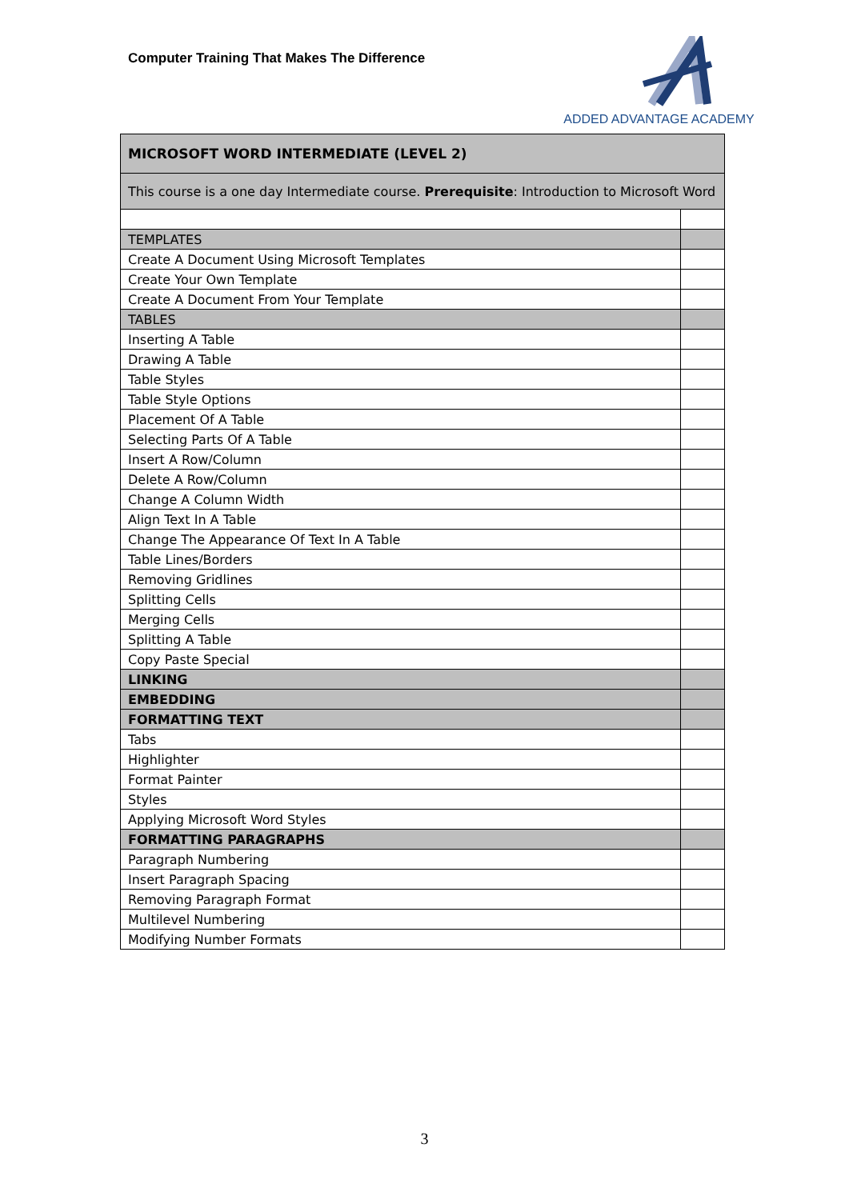Computer Training That Makes The Difference
ADDED ADVANTAGE ACADEMY
| MICROSOFT WORD INTERMEDIATE (LEVEL 2) | |
| --- | --- |
| This course is a one day Intermediate course. Prerequisite : Introduction to Microsoft Word | |
| TEMPLATES | |
| Create A Document Using Microsoft Templates | |
| Create Your Own Template | |
| Create A Document From Your Template | |
| TABLES | |
| Inserting A Table | |
| Drawing A Table | |
| Table Styles | |
| Table Style Options | |
| Placement Of A Table | |
| Selecting Parts Of A Table | |
| Insert A Row/Column | |
| Delete A Row/Column | |
| Change A Column Width | |
| Align Text In A Table | |
| Change The Appearance Of Text In A Table | |
| Table Lines/Borders | |
| Removing Gridlines | |
| Splitting Cells | |
| Merging Cells | |
| Splitting A Table | |
| Copy Paste Special | |
| LINKING | |
| EMBEDDING | |
| FORMATTING TEXT | |
| Tabs | |
| Highlighter | |
| Format Painter | |
| Styles | |
| Applying Microsoft Word Styles | |
| FORMATTING PARAGRAPHS | |
| Paragraph Numbering | |
| Insert Paragraph Spacing | |
| Removing Paragraph Format | |
| Multilevel Numbering | |
| Modifying Number Formats | |
3